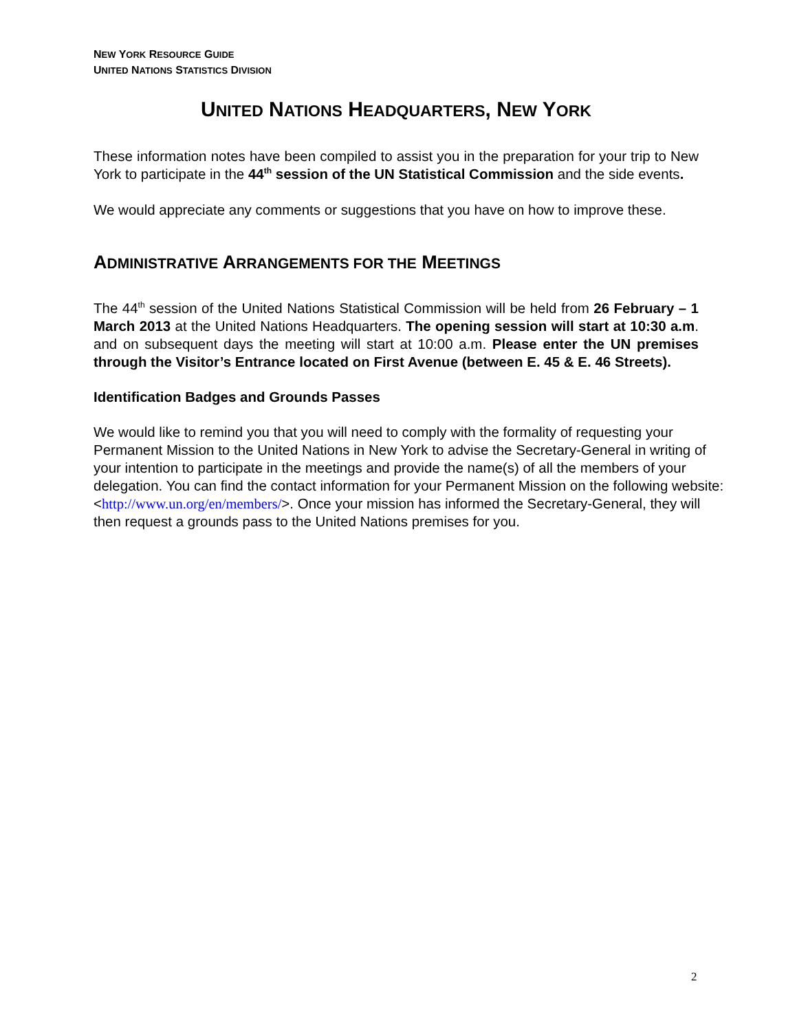NEW YORK RESOURCE GUIDE
UNITED NATIONS STATISTICS DIVISION
UNITED NATIONS HEADQUARTERS, NEW YORK
These information notes have been compiled to assist you in the preparation for your trip to New York to participate in the 44<sup>th</sup> session of the UN Statistical Commission and the side events.
We would appreciate any comments or suggestions that you have on how to improve these.
ADMINISTRATIVE ARRANGEMENTS FOR THE MEETINGS
The 44<sup>th</sup> session of the United Nations Statistical Commission will be held from 26 February – 1 March 2013 at the United Nations Headquarters. The opening session will start at 10:30 a.m. and on subsequent days the meeting will start at 10:00 a.m. Please enter the UN premises through the Visitor’s Entrance located on First Avenue (between E. 45 & E. 46 Streets).
Identification Badges and Grounds Passes
We would like to remind you that you will need to comply with the formality of requesting your Permanent Mission to the United Nations in New York to advise the Secretary-General in writing of your intention to participate in the meetings and provide the name(s) of all the members of your delegation. You can find the contact information for your Permanent Mission on the following website: <http://www.un.org/en/members/>. Once your mission has informed the Secretary-General, they will then request a grounds pass to the United Nations premises for you.
2